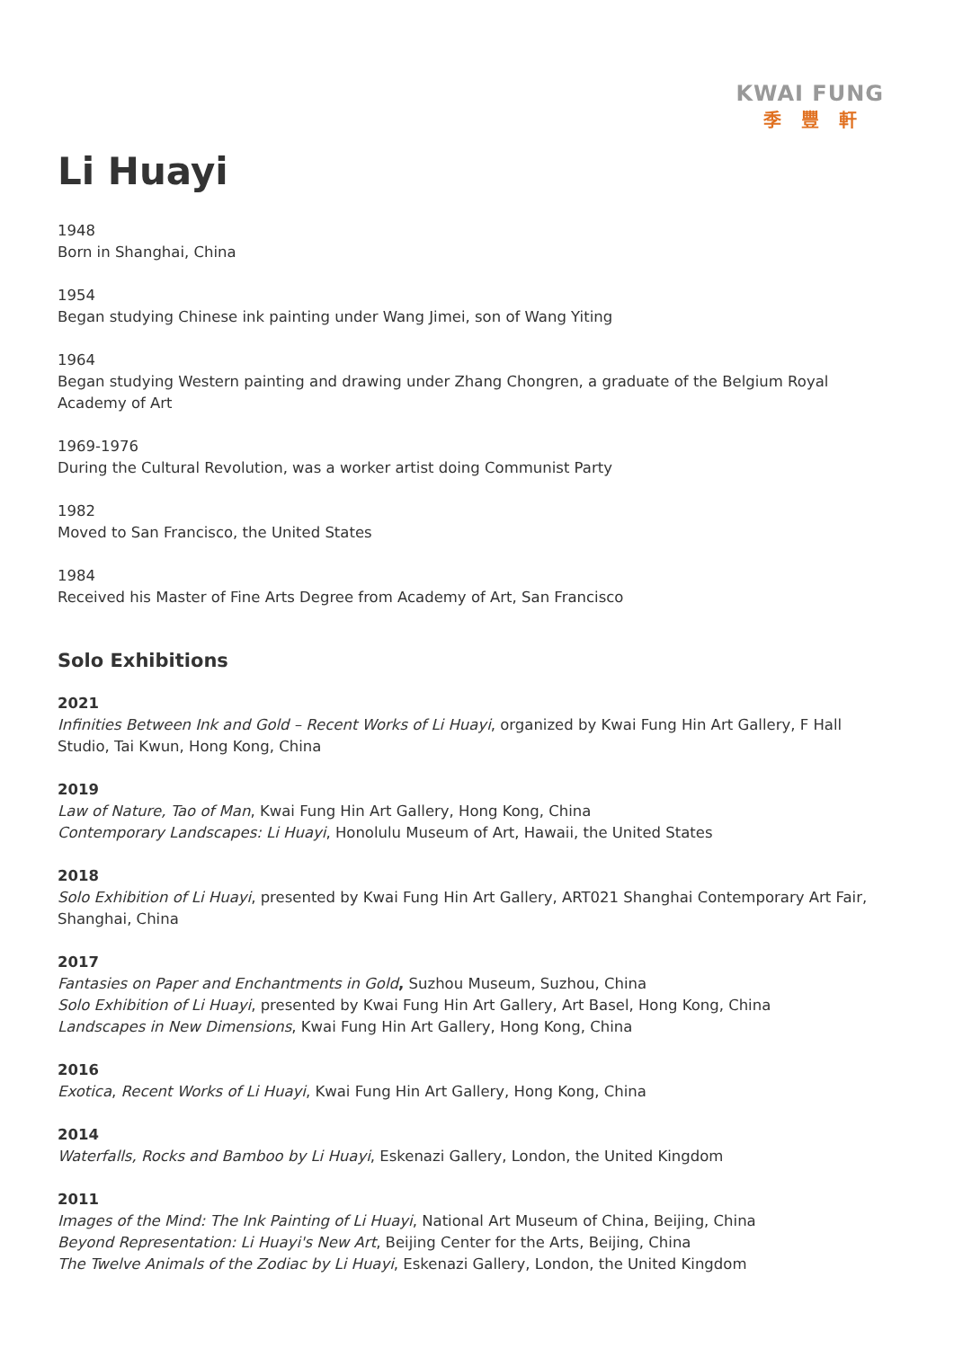KWAI FUNG
季豐軒
Li Huayi
1948
Born in Shanghai, China
1954
Began studying Chinese ink painting under Wang Jimei, son of Wang Yiting
1964
Began studying Western painting and drawing under Zhang Chongren, a graduate of the Belgium Royal Academy of Art
1969-1976
During the Cultural Revolution, was a worker artist doing Communist Party
1982
Moved to San Francisco, the United States
1984
Received his Master of Fine Arts Degree from Academy of Art, San Francisco
Solo Exhibitions
2021
Infinities Between Ink and Gold – Recent Works of Li Huayi, organized by Kwai Fung Hin Art Gallery, F Hall Studio, Tai Kwun, Hong Kong, China
2019
Law of Nature, Tao of Man, Kwai Fung Hin Art Gallery, Hong Kong, China
Contemporary Landscapes: Li Huayi, Honolulu Museum of Art, Hawaii, the United States
2018
Solo Exhibition of Li Huayi, presented by Kwai Fung Hin Art Gallery, ART021 Shanghai Contemporary Art Fair, Shanghai, China
2017
Fantasies on Paper and Enchantments in Gold, Suzhou Museum, Suzhou, China
Solo Exhibition of Li Huayi, presented by Kwai Fung Hin Art Gallery, Art Basel, Hong Kong, China
Landscapes in New Dimensions, Kwai Fung Hin Art Gallery, Hong Kong, China
2016
Exotica, Recent Works of Li Huayi, Kwai Fung Hin Art Gallery, Hong Kong, China
2014
Waterfalls, Rocks and Bamboo by Li Huayi, Eskenazi Gallery, London, the United Kingdom
2011
Images of the Mind: The Ink Painting of Li Huayi, National Art Museum of China, Beijing, China
Beyond Representation: Li Huayi's New Art, Beijing Center for the Arts, Beijing, China
The Twelve Animals of the Zodiac by Li Huayi, Eskenazi Gallery, London, the United Kingdom